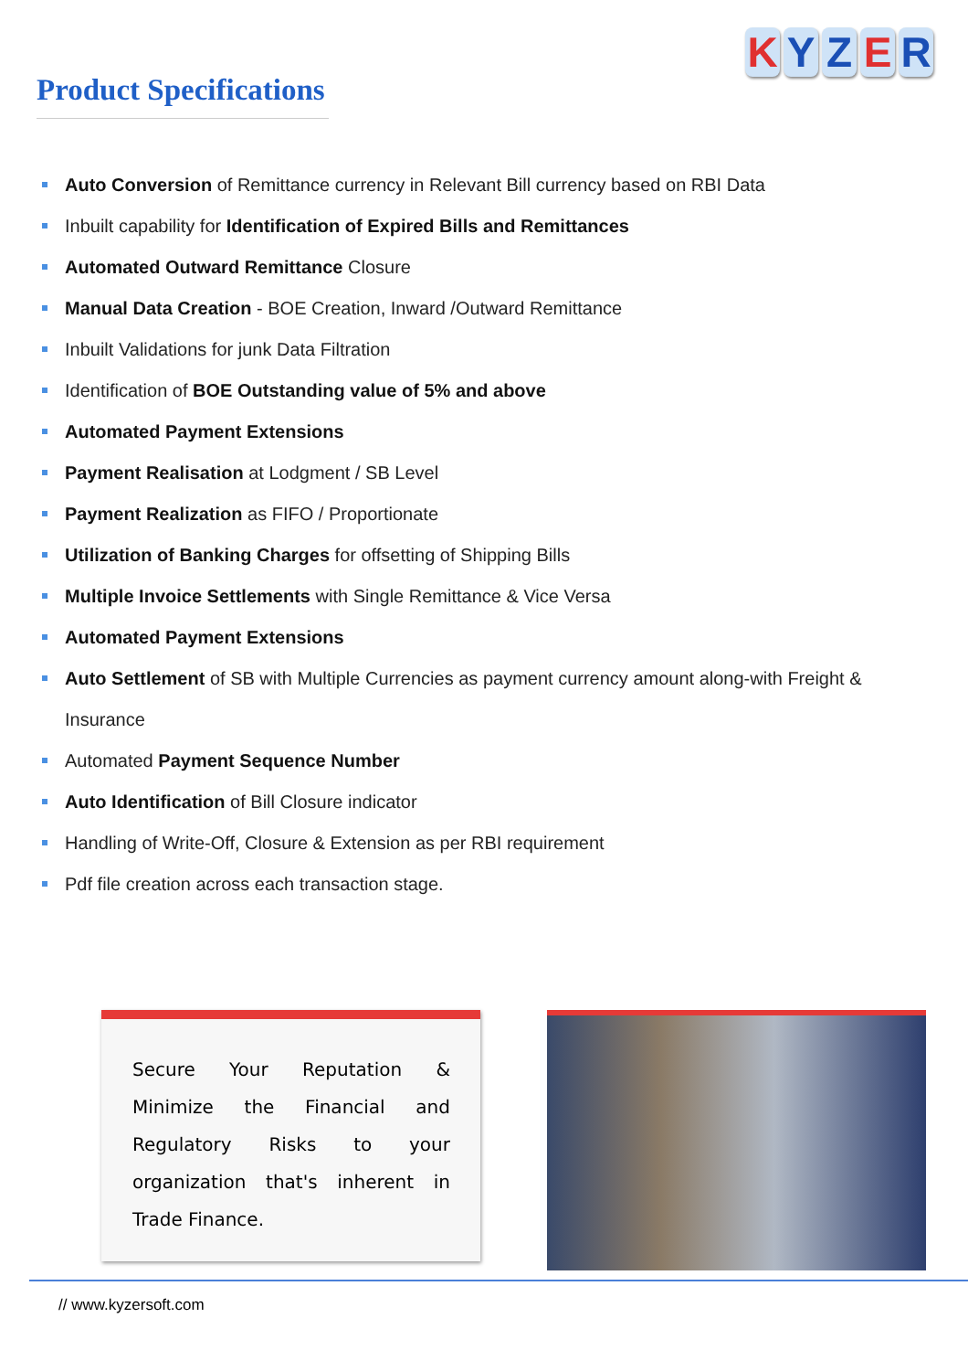Product Specifications
K Y Z E R
Auto Conversion of Remittance currency in Relevant Bill currency based on RBI Data
Inbuilt capability for Identification of Expired Bills and Remittances
Automated Outward Remittance Closure
Manual Data Creation - BOE Creation, Inward /Outward Remittance
Inbuilt Validations for junk Data Filtration
Identification of BOE Outstanding value of 5% and above
Automated Payment Extensions
Payment Realisation at Lodgment / SB Level
Payment Realization as FIFO / Proportionate
Utilization of Banking Charges for offsetting of Shipping Bills
Multiple Invoice Settlements with Single Remittance & Vice Versa
Automated Payment Extensions
Auto Settlement of SB with Multiple Currencies as payment currency amount along-with Freight & Insurance
Automated Payment Sequence Number
Auto Identification of Bill Closure indicator
Handling of Write-Off, Closure & Extension as per RBI requirement
Pdf file creation across each transaction stage.
Secure Your Reputation & Minimize the Financial and Regulatory Risks to your organization that's inherent in Trade Finance.
// www.kyzersoft.com